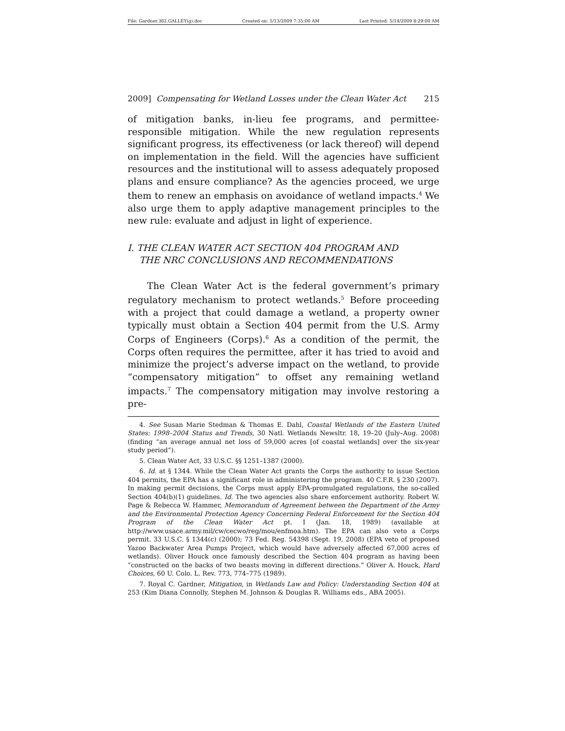File: Gardner.382.GALLEY(g).doc Created on: 5/13/2009 7:35:00 AM Last Printed: 5/14/2009 8:29:00 AM
2009] Compensating for Wetland Losses under the Clean Water Act 215
of mitigation banks, in-lieu fee programs, and permittee-responsible mitigation. While the new regulation represents significant progress, its effectiveness (or lack thereof) will depend on implementation in the field. Will the agencies have sufficient resources and the institutional will to assess adequately proposed plans and ensure compliance? As the agencies proceed, we urge them to renew an emphasis on avoidance of wetland impacts.<sup>4</sup> We also urge them to apply adaptive management principles to the new rule: evaluate and adjust in light of experience.
I. THE CLEAN WATER ACT SECTION 404 PROGRAM AND
THE NRC CONCLUSIONS AND RECOMMENDATIONS
The Clean Water Act is the federal government’s primary regulatory mechanism to protect wetlands.<sup>5</sup> Before proceeding with a project that could damage a wetland, a property owner typically must obtain a Section 404 permit from the U.S. Army Corps of Engineers (Corps).<sup>6</sup> As a condition of the permit, the Corps often requires the permittee, after it has tried to avoid and minimize the project’s adverse impact on the wetland, to provide “compensatory mitigation” to offset any remaining wetland impacts.<sup>7</sup> The compensatory mitigation may involve restoring a pre-
4. See Susan Marie Stedman & Thomas E. Dahl, Coastal Wetlands of the Eastern United States: 1998–2004 Status and Trends, 30 Natl. Wetlands Newsltr. 18, 19–20 (July–Aug. 2008) (finding “an average annual net loss of 59,000 acres [of coastal wetlands] over the six-year study period”).
5. Clean Water Act, 33 U.S.C. §§ 1251–1387 (2000).
6. Id. at § 1344. While the Clean Water Act grants the Corps the authority to issue Section 404 permits, the EPA has a significant role in administering the program. 40 C.F.R. § 230 (2007). In making permit decisions, the Corps must apply EPA-promulgated regulations, the so-called Section 404(b)(1) guidelines. Id. The two agencies also share enforcement authority. Robert W. Page & Rebecca W. Hammer, Memorandum of Agreement between the Department of the Army and the Environmental Protection Agency Concerning Federal Enforcement for the Section 404 Program of the Clean Water Act pt. I (Jan. 18, 1989) (available at http://www.usace.army.mil/cw/cecwo/reg/mou/enfmoa.htm). The EPA can also veto a Corps permit. 33 U.S.C. § 1344(c) (2000); 73 Fed. Reg. 54398 (Sept. 19, 2008) (EPA veto of proposed Yazoo Backwater Area Pumps Project, which would have adversely affected 67,000 acres of wetlands). Oliver Houck once famously described the Section 404 program as having been “constructed on the backs of two beasts moving in different directions.” Oliver A. Houck, Hard Choices, 60 U. Colo. L. Rev. 773, 774–775 (1989).
7. Royal C. Gardner, Mitigation, in Wetlands Law and Policy: Understanding Section 404 at 253 (Kim Diana Connolly, Stephen M. Johnson & Douglas R. Williams eds., ABA 2005).